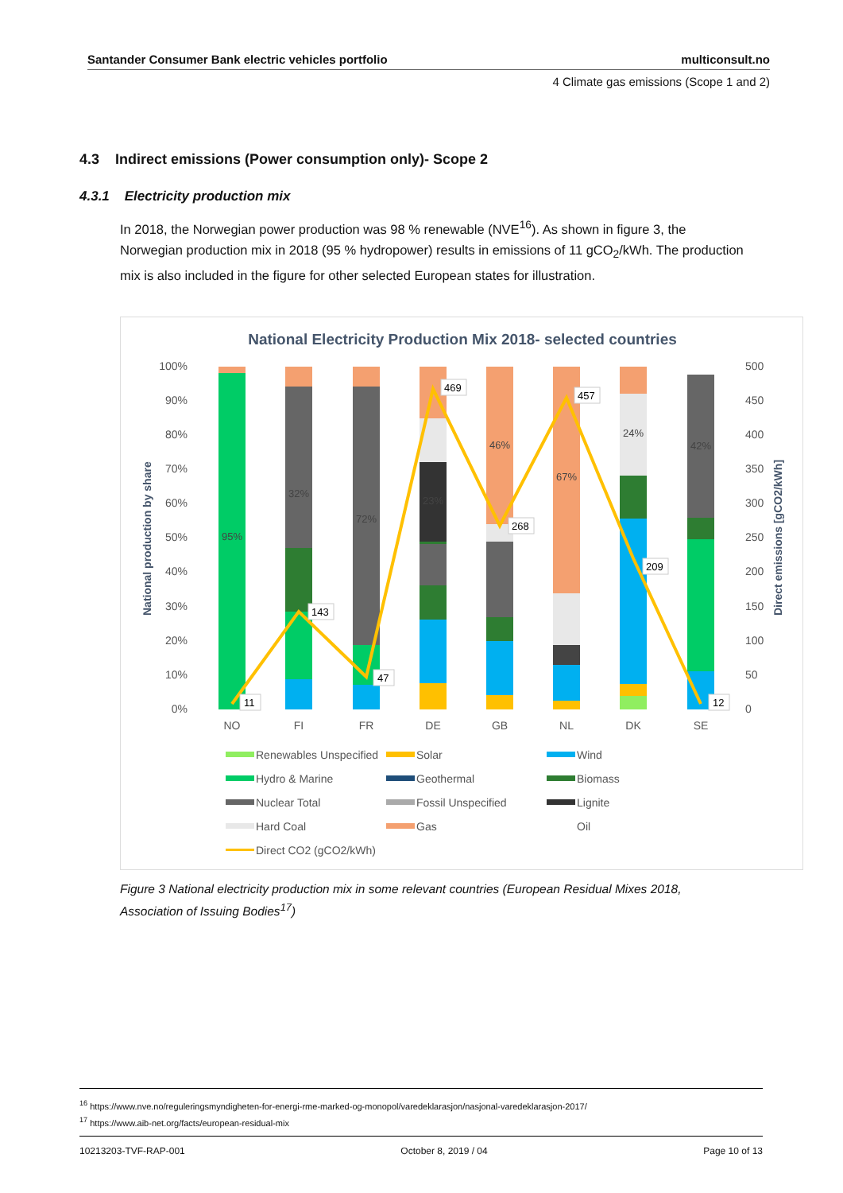Santander Consumer Bank electric vehicles portfolio multiconsult.no
4 Climate gas emissions (Scope 1 and 2)
4.3 Indirect emissions (Power consumption only)- Scope 2
4.3.1 Electricity production mix
In 2018, the Norwegian power production was 98 % renewable (NVE<sup>16</sup>). As shown in figure 3, the Norwegian production mix in 2018 (95 % hydropower) results in emissions of 11 gCO<sub>2</sub>/kWh. The production mix is also included in the figure for other selected European states for illustration.
National Electricity Production Mix 2018- selected countries
100%
90%
80%
70%
60%
50%
40%
30%
20%
10%
0%
500
450
400
350
300
250
200
150
100
50
0
National production by share
Direct emissions [gCO2/kWh]
95%
32%
72%
23%
46%
67%
24%
42%
11
143
47
469
268
457
209
12
NO
FI
FR
DE
GB
NL
DK
SE
Renewables Unspecified
Solar
Wind
Hydro & Marine
Geothermal
Biomass
Nuclear Total
Fossil Unspecified
Lignite
Hard Coal
Gas
Oil
Direct CO2 (gCO2/kWh)
Figure 3 National electricity production mix in some relevant countries (European Residual Mixes 2018, Association of Issuing Bodies<sup>17</sup>)
<sup>16</sup> https://www.nve.no/reguleringsmyndigheten-for-energi-rme-marked-og-monopol/varedeklarasjon/nasjonal-varedeklarasjon-2017/
<sup>17</sup> https://www.aib-net.org/facts/european-residual-mix
10213203-TVF-RAP-001 October 8, 2019 / 04 Page 10 of 13